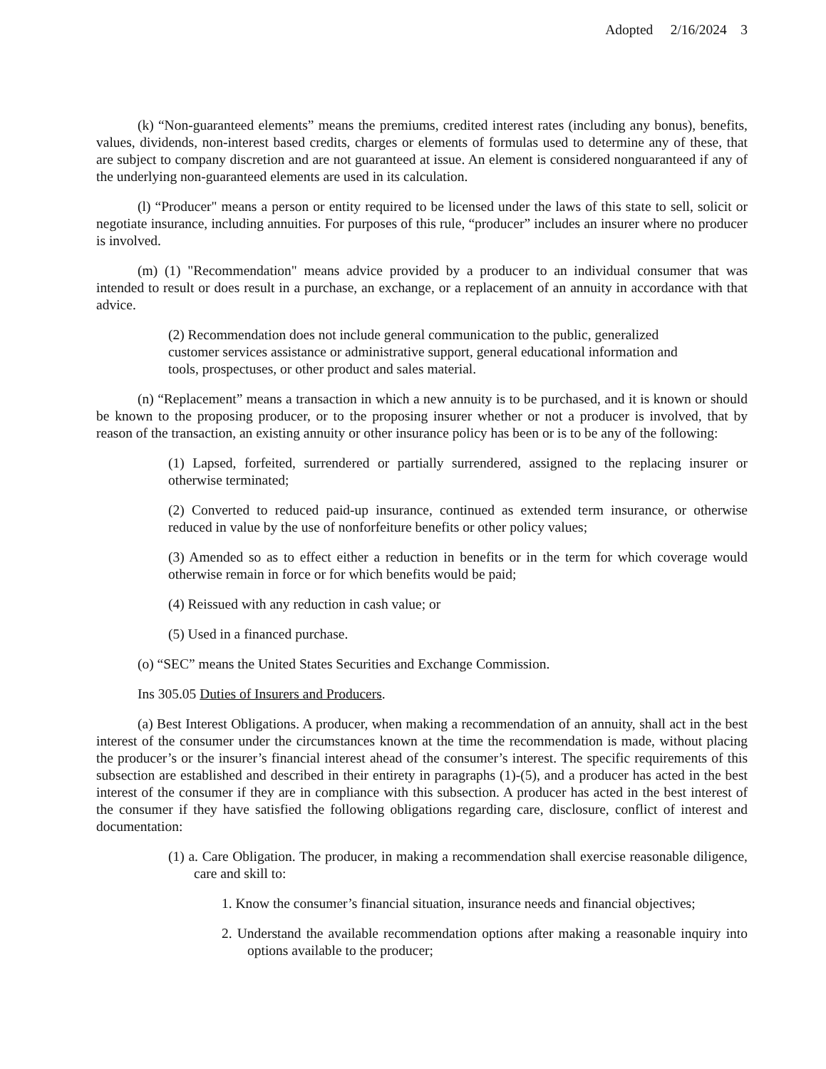Adopted 2/16/2024 3
(k) “Non-guaranteed elements” means the premiums, credited interest rates (including any bonus), benefits, values, dividends, non-interest based credits, charges or elements of formulas used to determine any of these, that are subject to company discretion and are not guaranteed at issue. An element is considered nonguaranteed if any of the underlying non-guaranteed elements are used in its calculation.
(l) “Producer" means a person or entity required to be licensed under the laws of this state to sell, solicit or negotiate insurance, including annuities. For purposes of this rule, “producer” includes an insurer where no producer is involved.
(m) (1) "Recommendation" means advice provided by a producer to an individual consumer that was intended to result or does result in a purchase, an exchange, or a replacement of an annuity in accordance with that advice.
(2) Recommendation does not include general communication to the public, generalized customer services assistance or administrative support, general educational information and tools, prospectuses, or other product and sales material.
(n) “Replacement” means a transaction in which a new annuity is to be purchased, and it is known or should be known to the proposing producer, or to the proposing insurer whether or not a producer is involved, that by reason of the transaction, an existing annuity or other insurance policy has been or is to be any of the following:
(1) Lapsed, forfeited, surrendered or partially surrendered, assigned to the replacing insurer or otherwise terminated;
(2) Converted to reduced paid-up insurance, continued as extended term insurance, or otherwise reduced in value by the use of nonforfeiture benefits or other policy values;
(3) Amended so as to effect either a reduction in benefits or in the term for which coverage would otherwise remain in force or for which benefits would be paid;
(4) Reissued with any reduction in cash value; or
(5) Used in a financed purchase.
(o) “SEC” means the United States Securities and Exchange Commission.
Ins 305.05 Duties of Insurers and Producers.
(a) Best Interest Obligations. A producer, when making a recommendation of an annuity, shall act in the best interest of the consumer under the circumstances known at the time the recommendation is made, without placing the producer’s or the insurer’s financial interest ahead of the consumer’s interest. The specific requirements of this subsection are established and described in their entirety in paragraphs (1)-(5), and a producer has acted in the best interest of the consumer if they are in compliance with this subsection. A producer has acted in the best interest of the consumer if they have satisfied the following obligations regarding care, disclosure, conflict of interest and documentation:
(1) a. Care Obligation. The producer, in making a recommendation shall exercise reasonable diligence, care and skill to:
1. Know the consumer’s financial situation, insurance needs and financial objectives;
2. Understand the available recommendation options after making a reasonable inquiry into options available to the producer;